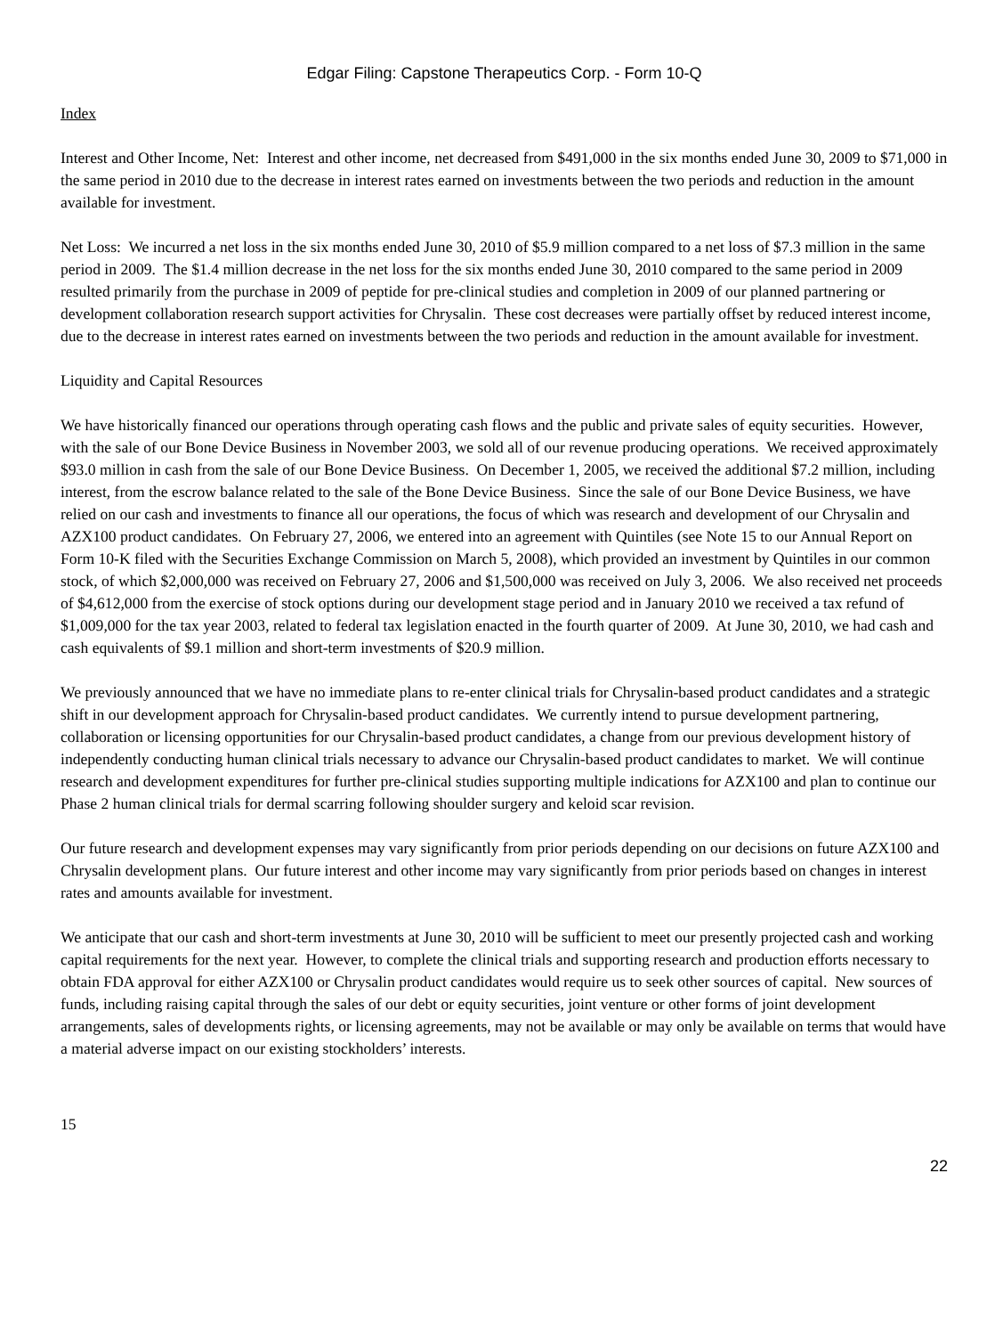Edgar Filing: Capstone Therapeutics Corp. - Form 10-Q
Index
Interest and Other Income, Net: Interest and other income, net decreased from $491,000 in the six months ended June 30, 2009 to $71,000 in the same period in 2010 due to the decrease in interest rates earned on investments between the two periods and reduction in the amount available for investment.
Net Loss: We incurred a net loss in the six months ended June 30, 2010 of $5.9 million compared to a net loss of $7.3 million in the same period in 2009. The $1.4 million decrease in the net loss for the six months ended June 30, 2010 compared to the same period in 2009 resulted primarily from the purchase in 2009 of peptide for pre-clinical studies and completion in 2009 of our planned partnering or development collaboration research support activities for Chrysalin. These cost decreases were partially offset by reduced interest income, due to the decrease in interest rates earned on investments between the two periods and reduction in the amount available for investment.
Liquidity and Capital Resources
We have historically financed our operations through operating cash flows and the public and private sales of equity securities. However, with the sale of our Bone Device Business in November 2003, we sold all of our revenue producing operations. We received approximately $93.0 million in cash from the sale of our Bone Device Business. On December 1, 2005, we received the additional $7.2 million, including interest, from the escrow balance related to the sale of the Bone Device Business. Since the sale of our Bone Device Business, we have relied on our cash and investments to finance all our operations, the focus of which was research and development of our Chrysalin and AZX100 product candidates. On February 27, 2006, we entered into an agreement with Quintiles (see Note 15 to our Annual Report on Form 10-K filed with the Securities Exchange Commission on March 5, 2008), which provided an investment by Quintiles in our common stock, of which $2,000,000 was received on February 27, 2006 and $1,500,000 was received on July 3, 2006. We also received net proceeds of $4,612,000 from the exercise of stock options during our development stage period and in January 2010 we received a tax refund of $1,009,000 for the tax year 2003, related to federal tax legislation enacted in the fourth quarter of 2009. At June 30, 2010, we had cash and cash equivalents of $9.1 million and short-term investments of $20.9 million.
We previously announced that we have no immediate plans to re-enter clinical trials for Chrysalin-based product candidates and a strategic shift in our development approach for Chrysalin-based product candidates. We currently intend to pursue development partnering, collaboration or licensing opportunities for our Chrysalin-based product candidates, a change from our previous development history of independently conducting human clinical trials necessary to advance our Chrysalin-based product candidates to market. We will continue research and development expenditures for further pre-clinical studies supporting multiple indications for AZX100 and plan to continue our Phase 2 human clinical trials for dermal scarring following shoulder surgery and keloid scar revision.
Our future research and development expenses may vary significantly from prior periods depending on our decisions on future AZX100 and Chrysalin development plans. Our future interest and other income may vary significantly from prior periods based on changes in interest rates and amounts available for investment.
We anticipate that our cash and short-term investments at June 30, 2010 will be sufficient to meet our presently projected cash and working capital requirements for the next year. However, to complete the clinical trials and supporting research and production efforts necessary to obtain FDA approval for either AZX100 or Chrysalin product candidates would require us to seek other sources of capital. New sources of funds, including raising capital through the sales of our debt or equity securities, joint venture or other forms of joint development arrangements, sales of developments rights, or licensing agreements, may not be available or may only be available on terms that would have a material adverse impact on our existing stockholders’ interests.
15
22